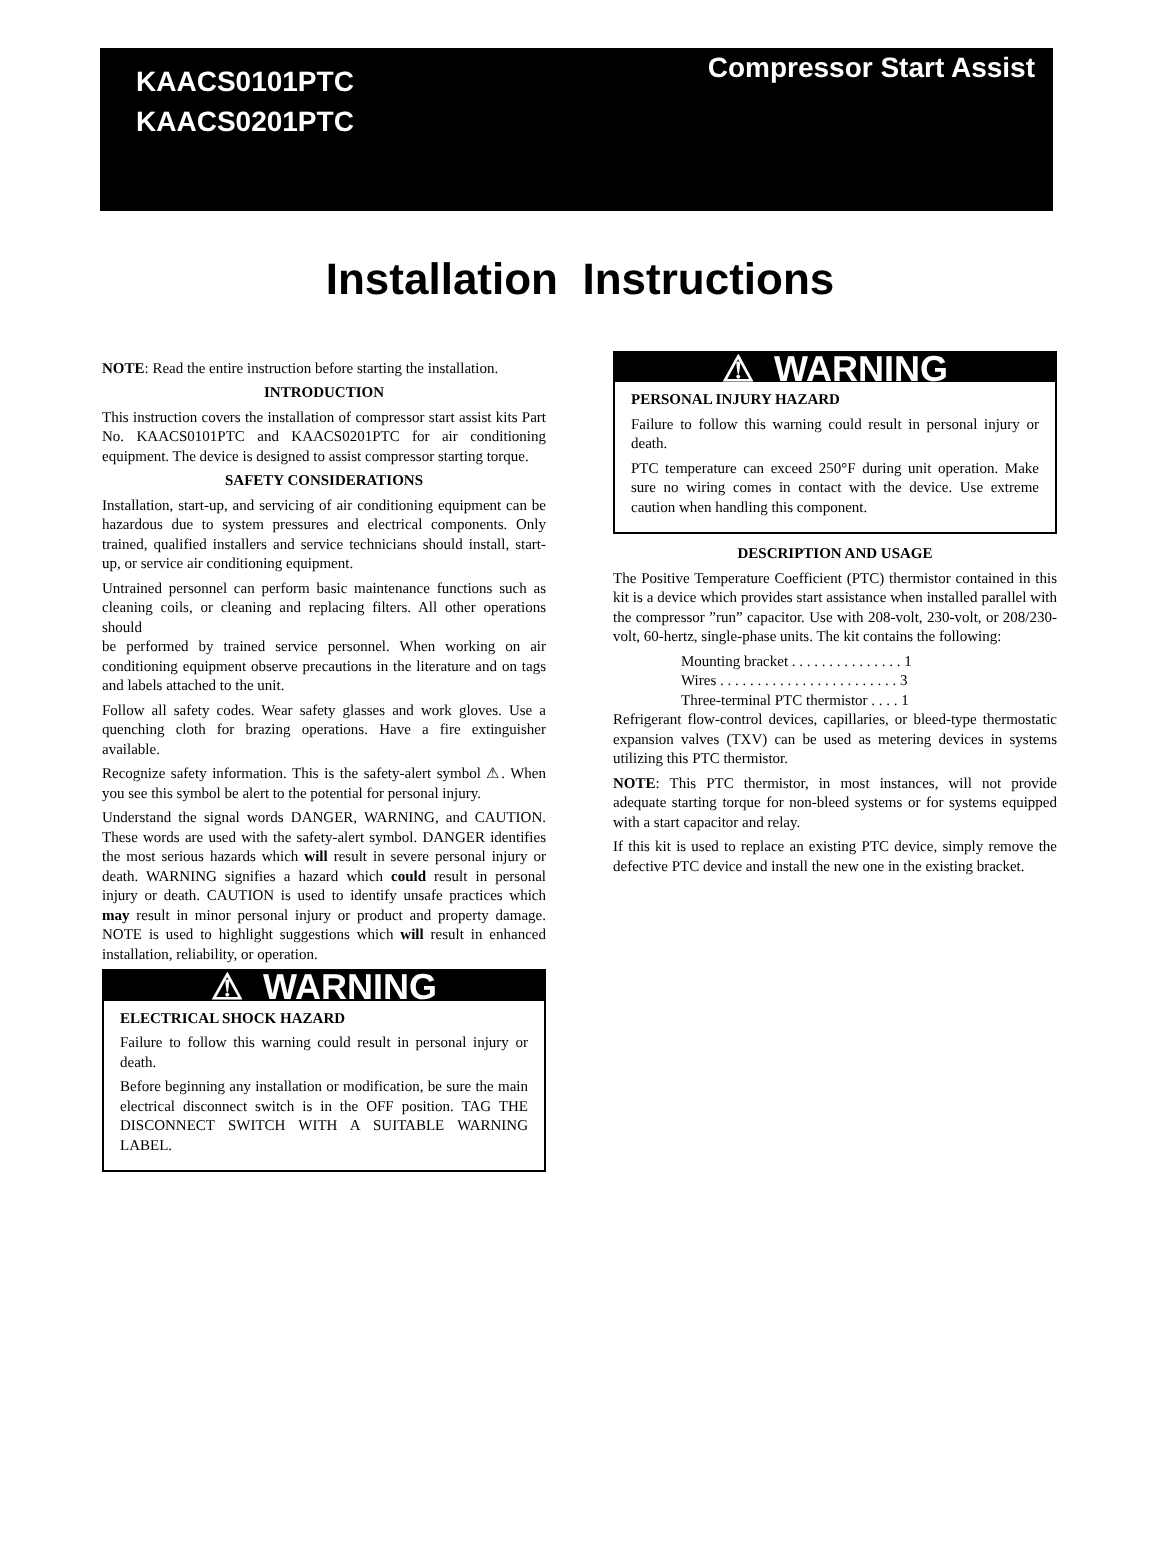KAACS0101PTC
KAACS0201PTC
Compressor Start Assist
Installation Instructions
NOTE: Read the entire instruction before starting the installation.
INTRODUCTION
This instruction covers the installation of compressor start assist kits Part No. KAACS0101PTC and KAACS0201PTC for air conditioning equipment. The device is designed to assist compressor starting torque.
SAFETY CONSIDERATIONS
Installation, start-up, and servicing of air conditioning equipment can be hazardous due to system pressures and electrical components. Only trained, qualified installers and service technicians should install, start-up, or service air conditioning equipment.
Untrained personnel can perform basic maintenance functions such as cleaning coils, or cleaning and replacing filters. All other operations should
be performed by trained service personnel. When working on air conditioning equipment observe precautions in the literature and on tags and labels attached to the unit.
Follow all safety codes. Wear safety glasses and work gloves. Use a quenching cloth for brazing operations. Have a fire extinguisher available.
Recognize safety information. This is the safety-alert symbol ⚠. When you see this symbol be alert to the potential for personal injury.
Understand the signal words DANGER, WARNING, and CAUTION. These words are used with the safety-alert symbol. DANGER identifies the most serious hazards which will result in severe personal injury or death. WARNING signifies a hazard which could result in personal injury or death. CAUTION is used to identify unsafe practices which may result in minor personal injury or product and property damage. NOTE is used to highlight suggestions which will result in enhanced installation, reliability, or operation.
⚠ WARNING
ELECTRICAL SHOCK HAZARD
Failure to follow this warning could result in personal injury or death.
Before beginning any installation or modification, be sure the main electrical disconnect switch is in the OFF position. TAG THE DISCONNECT SWITCH WITH A SUITABLE WARNING LABEL.
⚠ WARNING
PERSONAL INJURY HAZARD
Failure to follow this warning could result in personal injury or death.
PTC temperature can exceed 250°F during unit operation. Make sure no wiring comes in contact with the device. Use extreme caution when handling this component.
DESCRIPTION AND USAGE
The Positive Temperature Coefficient (PTC) thermistor contained in this kit is a device which provides start assistance when installed parallel with the compressor ”run” capacitor. Use with 208-volt, 230-volt, or 208/230-volt, 60-hertz, single-phase units. The kit contains the following:
Mounting bracket . . . . . . . . . . . . . . . 1
Wires . . . . . . . . . . . . . . . . . . . . . . . . 3
Three-terminal PTC thermistor . . . . 1
Refrigerant flow-control devices, capillaries, or bleed-type thermostatic expansion valves (TXV) can be used as metering devices in systems utilizing this PTC thermistor.
NOTE: This PTC thermistor, in most instances, will not provide adequate starting torque for non-bleed systems or for systems equipped with a start capacitor and relay.
If this kit is used to replace an existing PTC device, simply remove the defective PTC device and install the new one in the existing bracket.